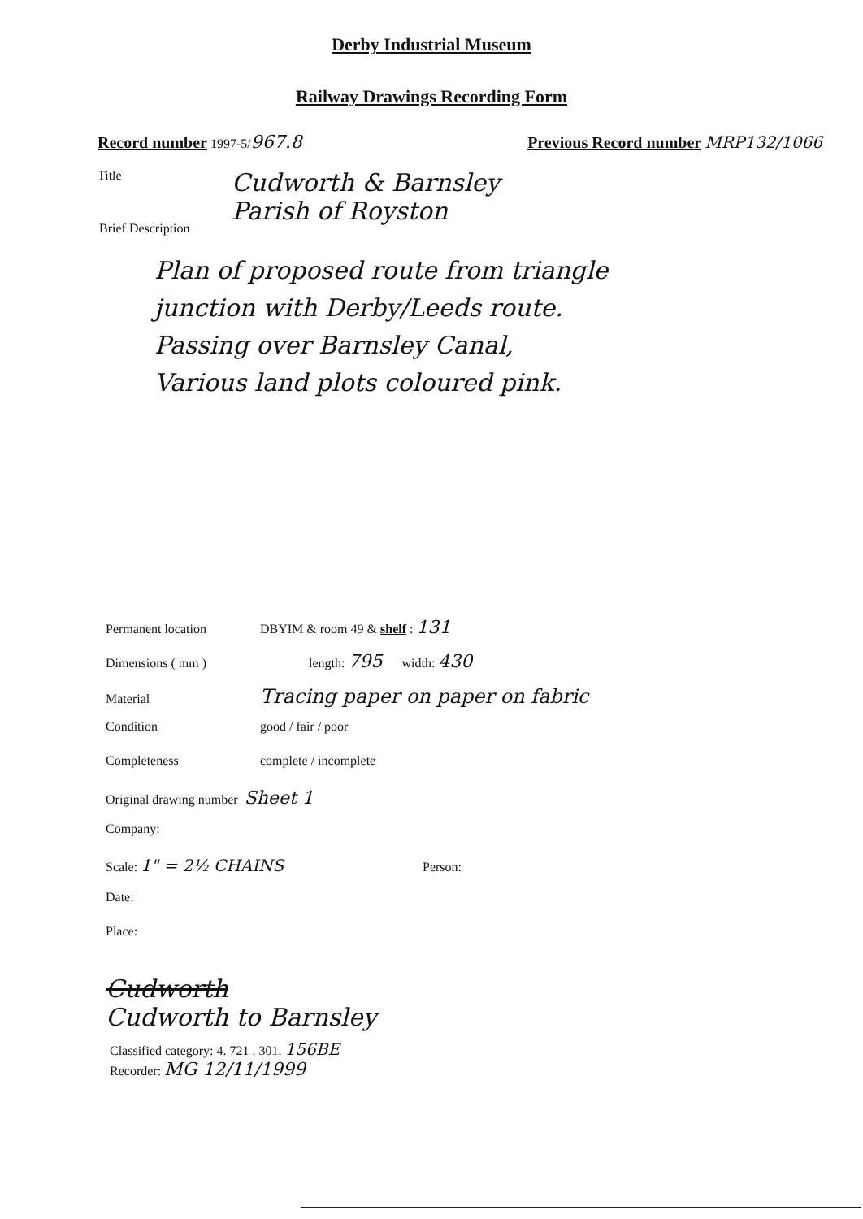Derby Industrial Museum
Railway Drawings Recording Form
Record number 1997-5/967.8 Previous Record number MRP132/1066
Title
Cudworth & Barnsley
Parish of Royston
Brief Description
Plan of proposed route from triangle
junction with Derby/Leeds route.
Passing over Barnsley Canal,
Various land plots coloured pink.
Permanent location DBYIM & room 49 & shelf : 131
Dimensions ( mm ) length: 795 width: 430
Material Tracing paper on paper on fabric
Condition good / fair / poor
Completeness complete / incomplete
Original drawing number Sheet 1
Company:
Scale: 1" = 2½ CHAINS Person:
Date:
Place:
Cudworth
Cudworth to Barnsley
Classified category: 4. 721 . 301. 156BE
Recorder: MG 12/11/1999